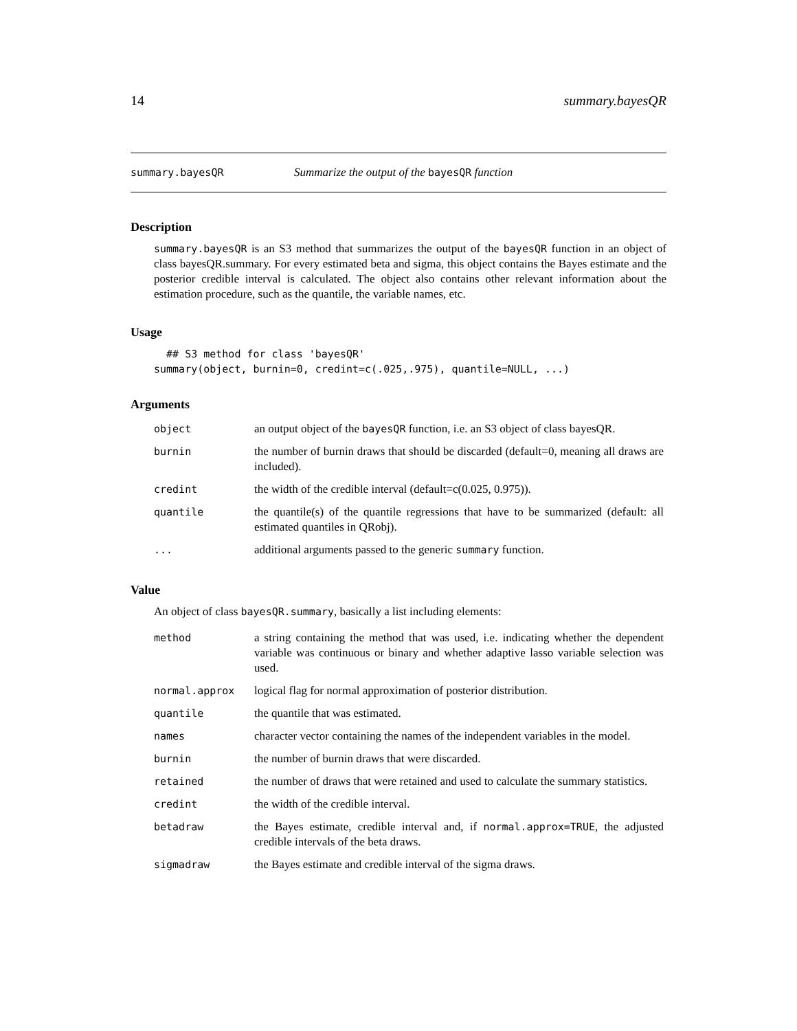14 summary.bayesQR
summary.bayesQR Summarize the output of the bayesQR function
Description
summary.bayesQR is an S3 method that summarizes the output of the bayesQR function in an object of class bayesQR.summary. For every estimated beta and sigma, this object contains the Bayes estimate and the posterior credible interval is calculated. The object also contains other relevant information about the estimation procedure, such as the quantile, the variable names, etc.
Usage
  ## S3 method for class 'bayesQR'
summary(object, burnin=0, credint=c(.025,.975), quantile=NULL, ...)
Arguments
| object | an output object of the bayesQR function, i.e. an S3 object of class bayesQR. |
| burnin | the number of burnin draws that should be discarded (default=0, meaning all draws are included). |
| credint | the width of the credible interval (default=c(0.025, 0.975)). |
| quantile | the quantile(s) of the quantile regressions that have to be summarized (default: all estimated quantiles in QRobj). |
| ... | additional arguments passed to the generic summary function. |
Value
An object of class bayesQR.summary, basically a list including elements:
| method | a string containing the method that was used, i.e. indicating whether the dependent variable was continuous or binary and whether adaptive lasso variable selection was used. |
| normal.approx | logical flag for normal approximation of posterior distribution. |
| quantile | the quantile that was estimated. |
| names | character vector containing the names of the independent variables in the model. |
| burnin | the number of burnin draws that were discarded. |
| retained | the number of draws that were retained and used to calculate the summary statistics. |
| credint | the width of the credible interval. |
| betadraw | the Bayes estimate, credible interval and, if normal.approx=TRUE , the adjusted credible intervals of the beta draws. |
| sigmadraw | the Bayes estimate and credible interval of the sigma draws. |